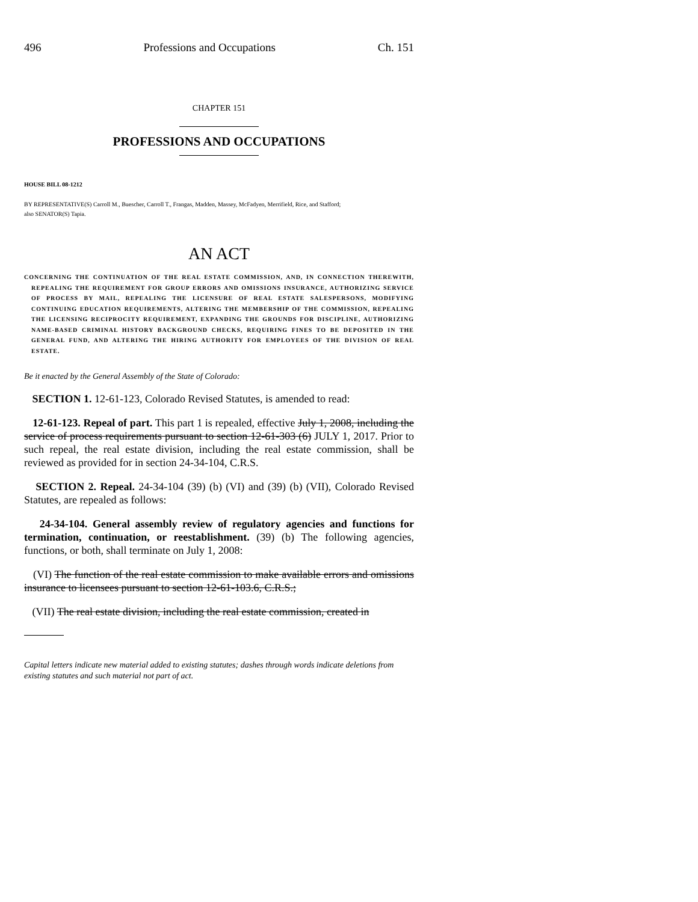496 Professions and Occupations Ch. 151
CHAPTER 151
PROFESSIONS AND OCCUPATIONS
HOUSE BILL 08-1212
BY REPRESENTATIVE(S) Carroll M., Buescher, Carroll T., Frangas, Madden, Massey, McFadyen, Merrifield, Rice, and Stafford;
also SENATOR(S) Tapia.
AN ACT
CONCERNING THE CONTINUATION OF THE REAL ESTATE COMMISSION, AND, IN CONNECTION THEREWITH, REPEALING THE REQUIREMENT FOR GROUP ERRORS AND OMISSIONS INSURANCE, AUTHORIZING SERVICE OF PROCESS BY MAIL, REPEALING THE LICENSURE OF REAL ESTATE SALESPERSONS, MODIFYING CONTINUING EDUCATION REQUIREMENTS, ALTERING THE MEMBERSHIP OF THE COMMISSION, REPEALING THE LICENSING RECIPROCITY REQUIREMENT, EXPANDING THE GROUNDS FOR DISCIPLINE, AUTHORIZING NAME-BASED CRIMINAL HISTORY BACKGROUND CHECKS, REQUIRING FINES TO BE DEPOSITED IN THE GENERAL FUND, AND ALTERING THE HIRING AUTHORITY FOR EMPLOYEES OF THE DIVISION OF REAL ESTATE.
Be it enacted by the General Assembly of the State of Colorado:
SECTION 1. 12-61-123, Colorado Revised Statutes, is amended to read:
12-61-123. Repeal of part. This part 1 is repealed, effective July 1, 2008, including the service of process requirements pursuant to section 12-61-303 (6) JULY 1, 2017. Prior to such repeal, the real estate division, including the real estate commission, shall be reviewed as provided for in section 24-34-104, C.R.S.
SECTION 2. Repeal. 24-34-104 (39) (b) (VI) and (39) (b) (VII), Colorado Revised Statutes, are repealed as follows:
24-34-104. General assembly review of regulatory agencies and functions for termination, continuation, or reestablishment. (39) (b) The following agencies, functions, or both, shall terminate on July 1, 2008:
(VI) The function of the real estate commission to make available errors and omissions insurance to licensees pursuant to section 12-61-103.6, C.R.S.;
(VII) The real estate division, including the real estate commission, created in
Capital letters indicate new material added to existing statutes; dashes through words indicate deletions from existing statutes and such material not part of act.